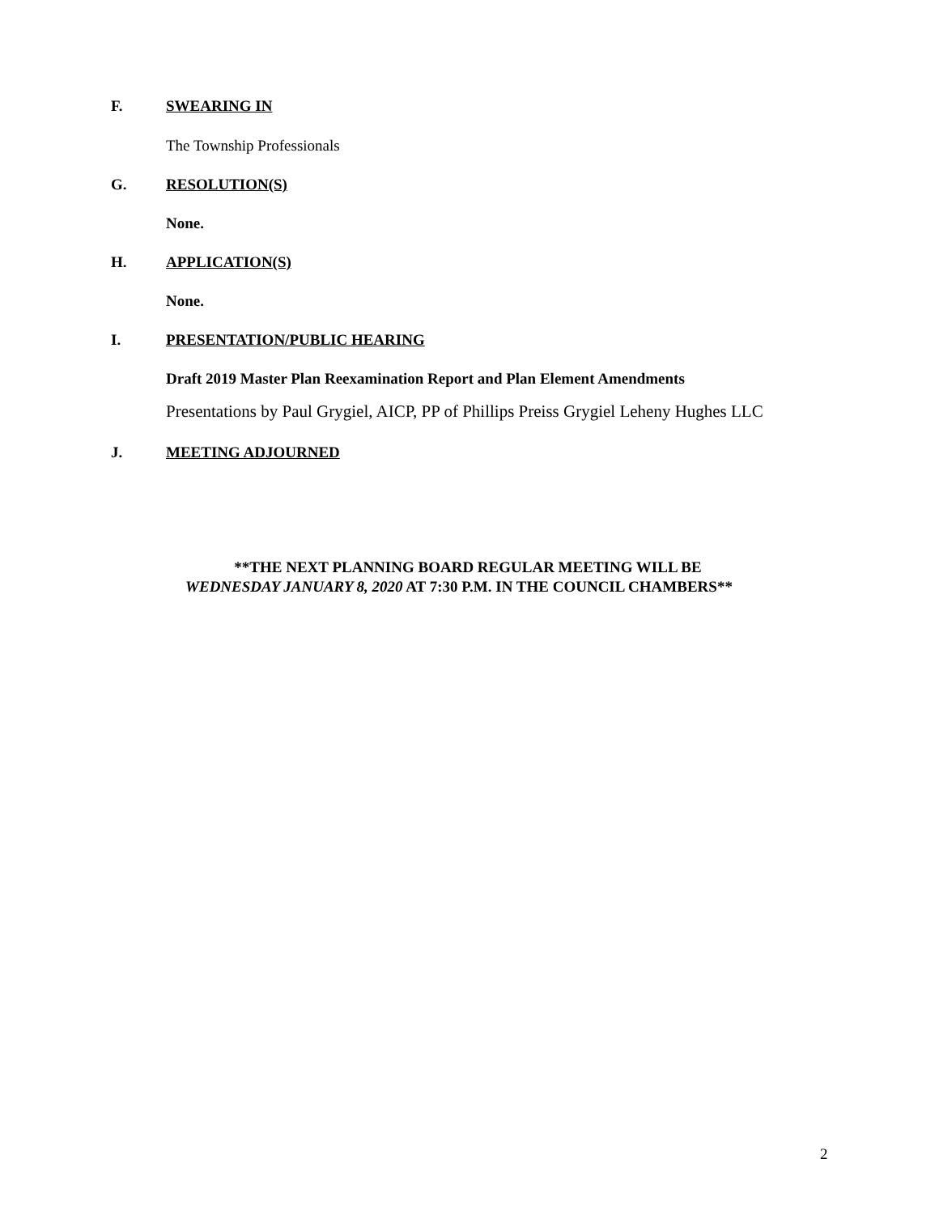F. SWEARING IN
The Township Professionals
G. RESOLUTION(S)
None.
H. APPLICATION(S)
None.
I. PRESENTATION/PUBLIC HEARING
Draft 2019 Master Plan Reexamination Report and Plan Element Amendments
Presentations by Paul Grygiel, AICP, PP of Phillips Preiss Grygiel Leheny Hughes LLC
J. MEETING ADJOURNED
**THE NEXT PLANNING BOARD REGULAR MEETING WILL BE
WEDNESDAY JANUARY 8, 2020 AT 7:30 P.M. IN THE COUNCIL CHAMBERS**
2